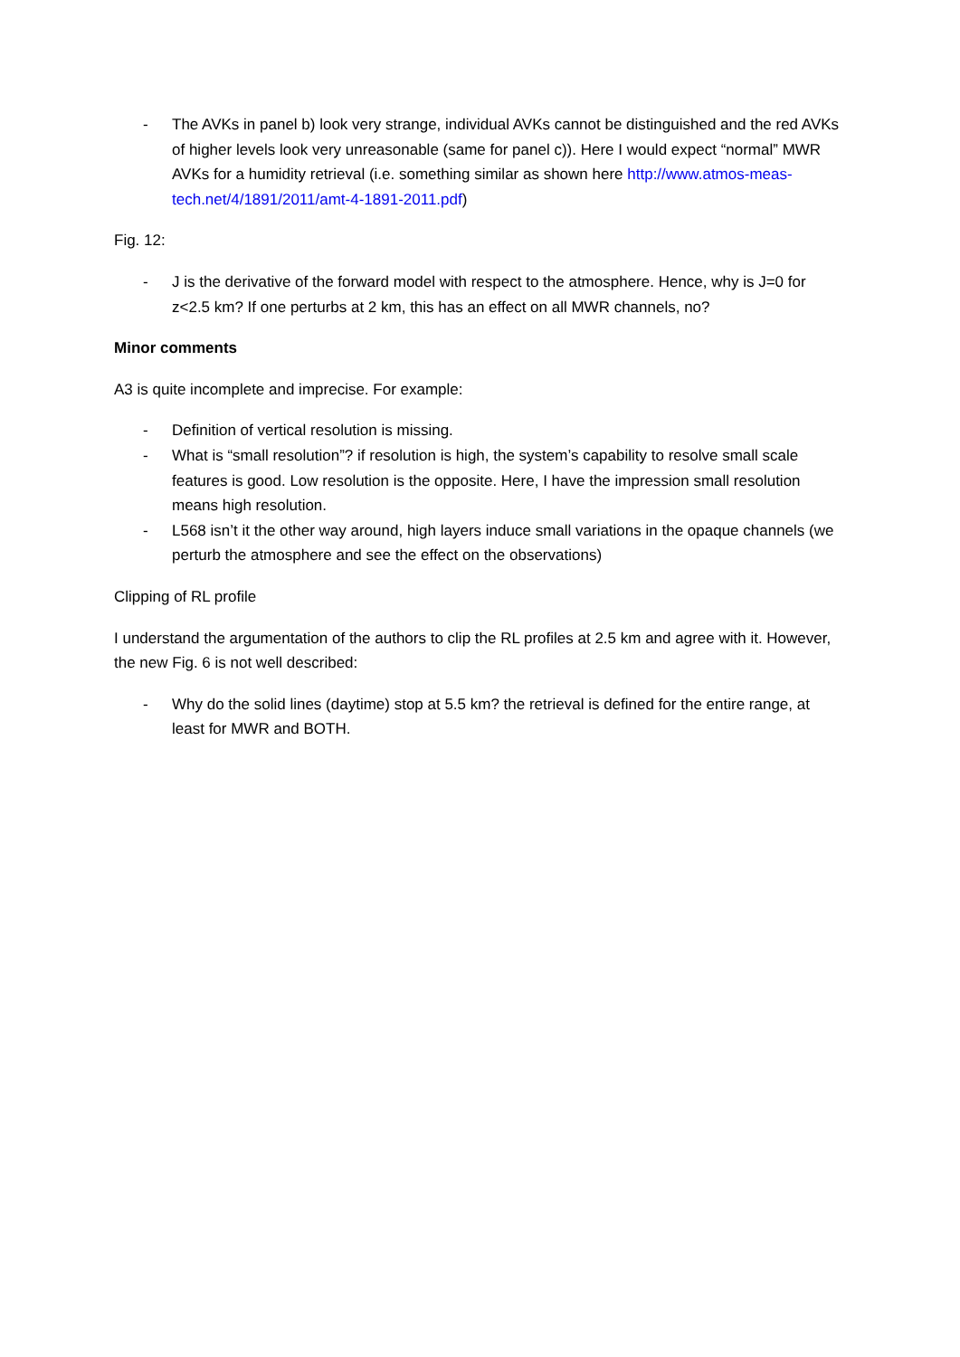- The AVKs in panel b) look very strange, individual AVKs cannot be distinguished and the red AVKs of higher levels look very unreasonable (same for panel c)). Here I would expect “normal” MWR AVKs for a humidity retrieval (i.e. something similar as shown here http://www.atmos-meas-tech.net/4/1891/2011/amt-4-1891-2011.pdf)
Fig. 12:
- J is the derivative of the forward model with respect to the atmosphere. Hence, why is J=0 for z<2.5 km? If one perturbs at 2 km, this has an effect on all MWR channels, no?
Minor comments
A3 is quite incomplete and imprecise. For example:
- Definition of vertical resolution is missing.
- What is “small resolution”? if resolution is high, the system’s capability to resolve small scale features is good. Low resolution is the opposite. Here, I have the impression small resolution means high resolution.
- L568 isn’t it the other way around, high layers induce small variations in the opaque channels (we perturb the atmosphere and see the effect on the observations)
Clipping of RL profile
I understand the argumentation of the authors to clip the RL profiles at 2.5 km and agree with it. However, the new Fig. 6 is not well described:
- Why do the solid lines (daytime) stop at 5.5 km? the retrieval is defined for the entire range, at least for MWR and BOTH.